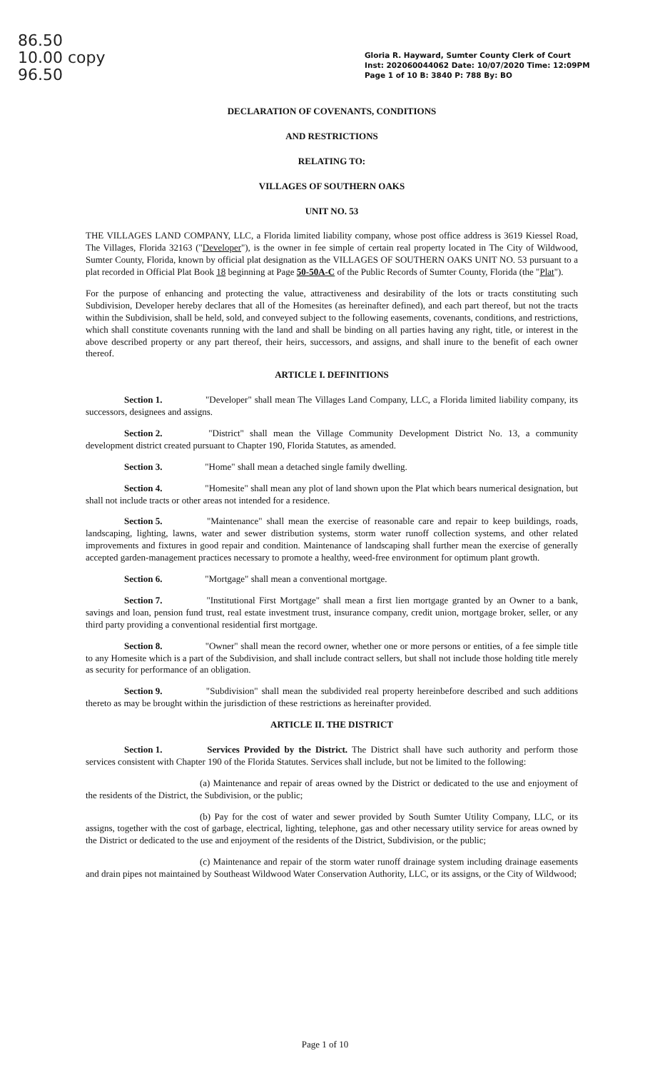86.50
10.00 copy
96.50
Gloria R. Hayward, Sumter County Clerk of Court
Inst: 202060044062 Date: 10/07/2020 Time: 12:09PM
Page 1 of 10 B: 3840 P: 788 By: BO
DECLARATION OF COVENANTS, CONDITIONS
AND RESTRICTIONS
RELATING TO:
VILLAGES OF SOUTHERN OAKS
UNIT NO. 53
THE VILLAGES LAND COMPANY, LLC, a Florida limited liability company, whose post office address is 3619 Kiessel Road, The Villages, Florida 32163 ("Developer"), is the owner in fee simple of certain real property located in The City of Wildwood, Sumter County, Florida, known by official plat designation as the VILLAGES OF SOUTHERN OAKS UNIT NO. 53 pursuant to a plat recorded in Official Plat Book 18 beginning at Page 50-50A-C of the Public Records of Sumter County, Florida (the "Plat").
For the purpose of enhancing and protecting the value, attractiveness and desirability of the lots or tracts constituting such Subdivision, Developer hereby declares that all of the Homesites (as hereinafter defined), and each part thereof, but not the tracts within the Subdivision, shall be held, sold, and conveyed subject to the following easements, covenants, conditions, and restrictions, which shall constitute covenants running with the land and shall be binding on all parties having any right, title, or interest in the above described property or any part thereof, their heirs, successors, and assigns, and shall inure to the benefit of each owner thereof.
ARTICLE I. DEFINITIONS
Section 1. "Developer" shall mean The Villages Land Company, LLC, a Florida limited liability company, its successors, designees and assigns.
Section 2. "District" shall mean the Village Community Development District No. 13, a community development district created pursuant to Chapter 190, Florida Statutes, as amended.
Section 3. "Home" shall mean a detached single family dwelling.
Section 4. "Homesite" shall mean any plot of land shown upon the Plat which bears numerical designation, but shall not include tracts or other areas not intended for a residence.
Section 5. "Maintenance" shall mean the exercise of reasonable care and repair to keep buildings, roads, landscaping, lighting, lawns, water and sewer distribution systems, storm water runoff collection systems, and other related improvements and fixtures in good repair and condition. Maintenance of landscaping shall further mean the exercise of generally accepted garden-management practices necessary to promote a healthy, weed-free environment for optimum plant growth.
Section 6. "Mortgage" shall mean a conventional mortgage.
Section 7. "Institutional First Mortgage" shall mean a first lien mortgage granted by an Owner to a bank, savings and loan, pension fund trust, real estate investment trust, insurance company, credit union, mortgage broker, seller, or any third party providing a conventional residential first mortgage.
Section 8. "Owner" shall mean the record owner, whether one or more persons or entities, of a fee simple title to any Homesite which is a part of the Subdivision, and shall include contract sellers, but shall not include those holding title merely as security for performance of an obligation.
Section 9. "Subdivision" shall mean the subdivided real property hereinbefore described and such additions thereto as may be brought within the jurisdiction of these restrictions as hereinafter provided.
ARTICLE II. THE DISTRICT
Section 1. Services Provided by the District. The District shall have such authority and perform those services consistent with Chapter 190 of the Florida Statutes. Services shall include, but not be limited to the following:
(a) Maintenance and repair of areas owned by the District or dedicated to the use and enjoyment of the residents of the District, the Subdivision, or the public;
(b) Pay for the cost of water and sewer provided by South Sumter Utility Company, LLC, or its assigns, together with the cost of garbage, electrical, lighting, telephone, gas and other necessary utility service for areas owned by the District or dedicated to the use and enjoyment of the residents of the District, Subdivision, or the public;
(c) Maintenance and repair of the storm water runoff drainage system including drainage easements and drain pipes not maintained by Southeast Wildwood Water Conservation Authority, LLC, or its assigns, or the City of Wildwood;
Page 1 of 10